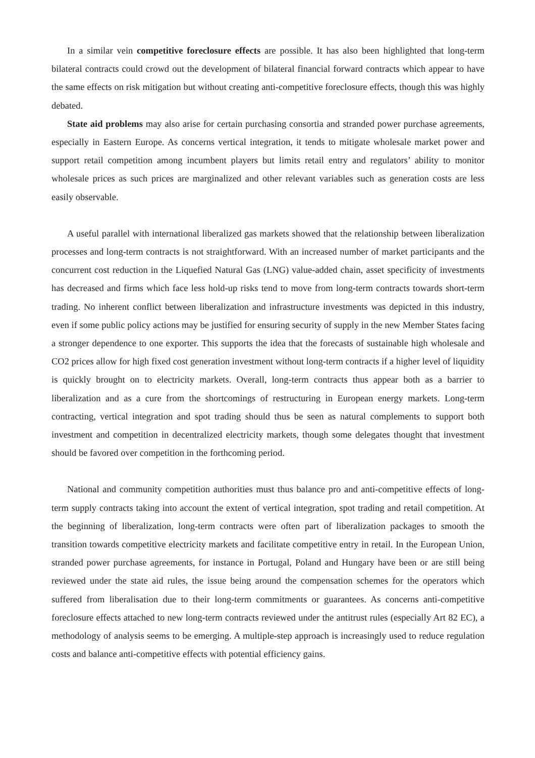In a similar vein competitive foreclosure effects are possible. It has also been highlighted that long-term bilateral contracts could crowd out the development of bilateral financial forward contracts which appear to have the same effects on risk mitigation but without creating anti-competitive foreclosure effects, though this was highly debated.
State aid problems may also arise for certain purchasing consortia and stranded power purchase agreements, especially in Eastern Europe. As concerns vertical integration, it tends to mitigate wholesale market power and support retail competition among incumbent players but limits retail entry and regulators’ ability to monitor wholesale prices as such prices are marginalized and other relevant variables such as generation costs are less easily observable.
A useful parallel with international liberalized gas markets showed that the relationship between liberalization processes and long-term contracts is not straightforward. With an increased number of market participants and the concurrent cost reduction in the Liquefied Natural Gas (LNG) value-added chain, asset specificity of investments has decreased and firms which face less hold-up risks tend to move from long-term contracts towards short-term trading. No inherent conflict between liberalization and infrastructure investments was depicted in this industry, even if some public policy actions may be justified for ensuring security of supply in the new Member States facing a stronger dependence to one exporter. This supports the idea that the forecasts of sustainable high wholesale and CO2 prices allow for high fixed cost generation investment without long-term contracts if a higher level of liquidity is quickly brought on to electricity markets. Overall, long-term contracts thus appear both as a barrier to liberalization and as a cure from the shortcomings of restructuring in European energy markets. Long-term contracting, vertical integration and spot trading should thus be seen as natural complements to support both investment and competition in decentralized electricity markets, though some delegates thought that investment should be favored over competition in the forthcoming period.
National and community competition authorities must thus balance pro and anti-competitive effects of long-term supply contracts taking into account the extent of vertical integration, spot trading and retail competition. At the beginning of liberalization, long-term contracts were often part of liberalization packages to smooth the transition towards competitive electricity markets and facilitate competitive entry in retail. In the European Union, stranded power purchase agreements, for instance in Portugal, Poland and Hungary have been or are still being reviewed under the state aid rules, the issue being around the compensation schemes for the operators which suffered from liberalisation due to their long-term commitments or guarantees. As concerns anti-competitive foreclosure effects attached to new long-term contracts reviewed under the antitrust rules (especially Art 82 EC), a methodology of analysis seems to be emerging. A multiple-step approach is increasingly used to reduce regulation costs and balance anti-competitive effects with potential efficiency gains.